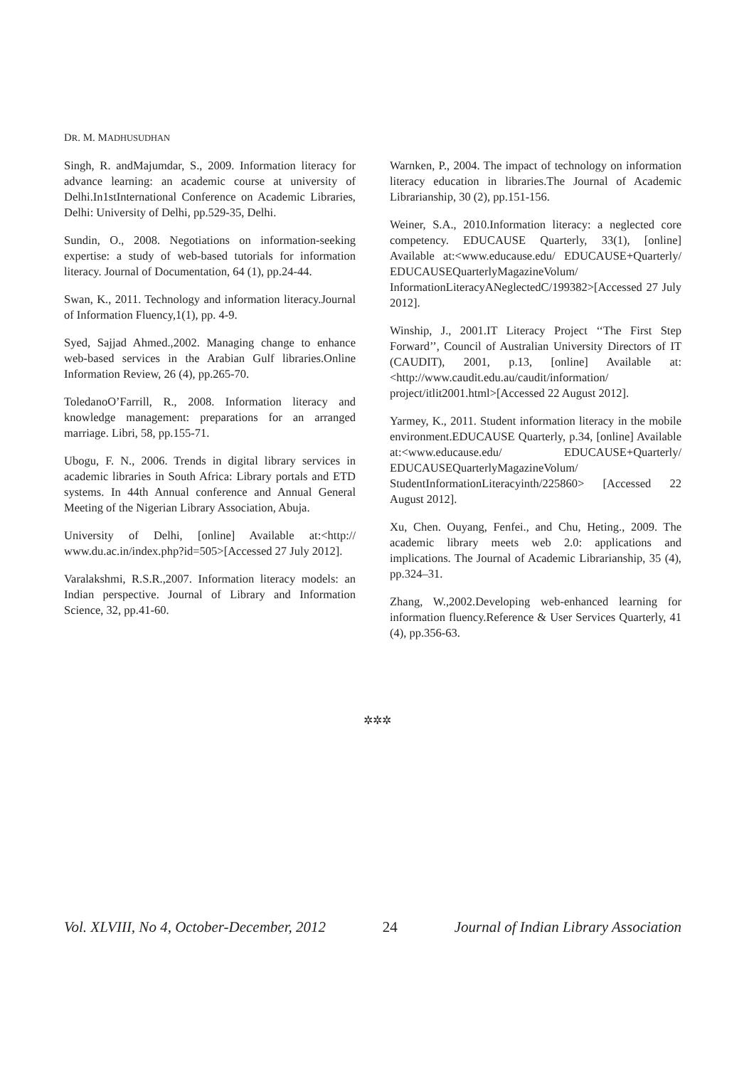DR. M. MADHUSUDHAN
Singh, R. andMajumdar, S., 2009. Information literacy for advance learning: an academic course at university of Delhi.In1stInternational Conference on Academic Libraries, Delhi: University of Delhi, pp.529-35, Delhi.
Sundin, O., 2008. Negotiations on information-seeking expertise: a study of web-based tutorials for information literacy. Journal of Documentation, 64 (1), pp.24-44.
Swan, K., 2011. Technology and information literacy.Journal of Information Fluency,1(1), pp. 4-9.
Syed, Sajjad Ahmed.,2002. Managing change to enhance web-based services in the Arabian Gulf libraries.Online Information Review, 26 (4), pp.265-70.
ToledanoO’Farrill, R., 2008. Information literacy and knowledge management: preparations for an arranged marriage. Libri, 58, pp.155-71.
Ubogu, F. N., 2006. Trends in digital library services in academic libraries in South Africa: Library portals and ETD systems. In 44th Annual conference and Annual General Meeting of the Nigerian Library Association, Abuja.
University of Delhi, [online] Available at:<http:// www.du.ac.in/index.php?id=505>[Accessed 27 July 2012].
Varalakshmi, R.S.R.,2007. Information literacy models: an Indian perspective. Journal of Library and Information Science, 32, pp.41-60.
Warnken, P., 2004. The impact of technology on information literacy education in libraries.The Journal of Academic Librarianship, 30 (2), pp.151-156.
Weiner, S.A., 2010.Information literacy: a neglected core competency. EDUCAUSE Quarterly, 33(1), [online] Available at:<www.educause.edu/ EDUCAUSE+Quarterly/ EDUCAUSEQuarterlyMagazineVolum/ InformationLiteracyANeglectedC/199382>[Accessed 27 July 2012].
Winship, J., 2001.IT Literacy Project ‘‘The First Step Forward’’, Council of Australian University Directors of IT (CAUDIT), 2001, p.13, [online] Available at:<http://www.caudit.edu.au/caudit/information/ project/itlit2001.html>[Accessed 22 August 2012].
Yarmey, K., 2011. Student information literacy in the mobile environment.EDUCAUSE Quarterly, p.34, [online] Available at:<www.educause.edu/ EDUCAUSE+Quarterly/ EDUCAUSEQuarterlyMagazineVolum/ StudentInformationLiteracyinth/225860> [Accessed 22 August 2012].
Xu, Chen. Ouyang, Fenfei., and Chu, Heting., 2009. The academic library meets web 2.0: applications and implications. The Journal of Academic Librarianship, 35 (4), pp.324–31.
Zhang, W.,2002.Developing web-enhanced learning for information fluency.Reference & User Services Quarterly, 41 (4), pp.356-63.
✲✲✲
Vol. XLVIII, No 4, October-December, 2012 24 Journal of Indian Library Association